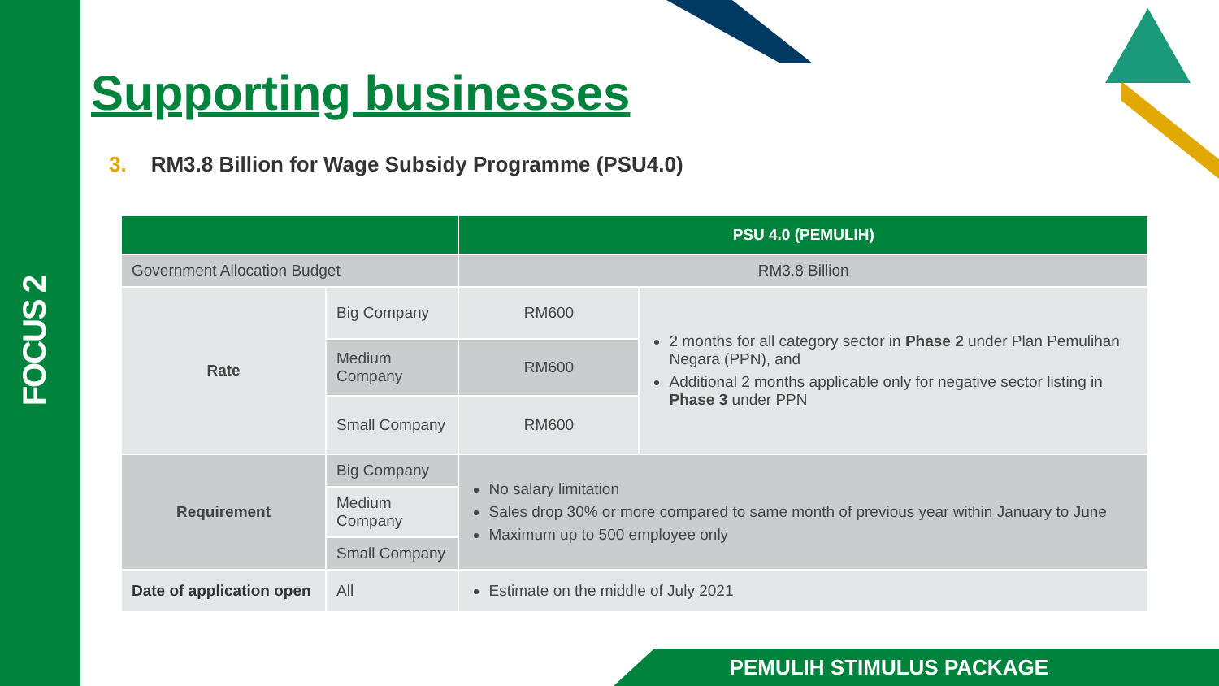FOCUS 2
Supporting businesses
3. RM3.8 Billion for Wage Subsidy Programme (PSU4.0)
| | | PSU 4.0 (PEMULIH) | |
| --- | --- | --- | --- |
| Government Allocation Budget | | RM3.8 Billion | |
| Rate | Big Company | RM600 | 2 months for all category sector in Phase 2 under Plan Pemulihan Negara (PPN), and Additional 2 months applicable only for negative sector listing in Phase 3 under PPN |
| | Medium Company | RM600 | |
| | Small Company | RM600 | |
| Requirement | Big Company | No salary limitation Sales drop 30% or more compared to same month of previous year within January to June Maximum up to 500 employee only | |
| | Medium Company | | |
| | Small Company | | |
| Date of application open | All | Estimate on the middle of July 2021 | |
PEMULIH STIMULUS PACKAGE